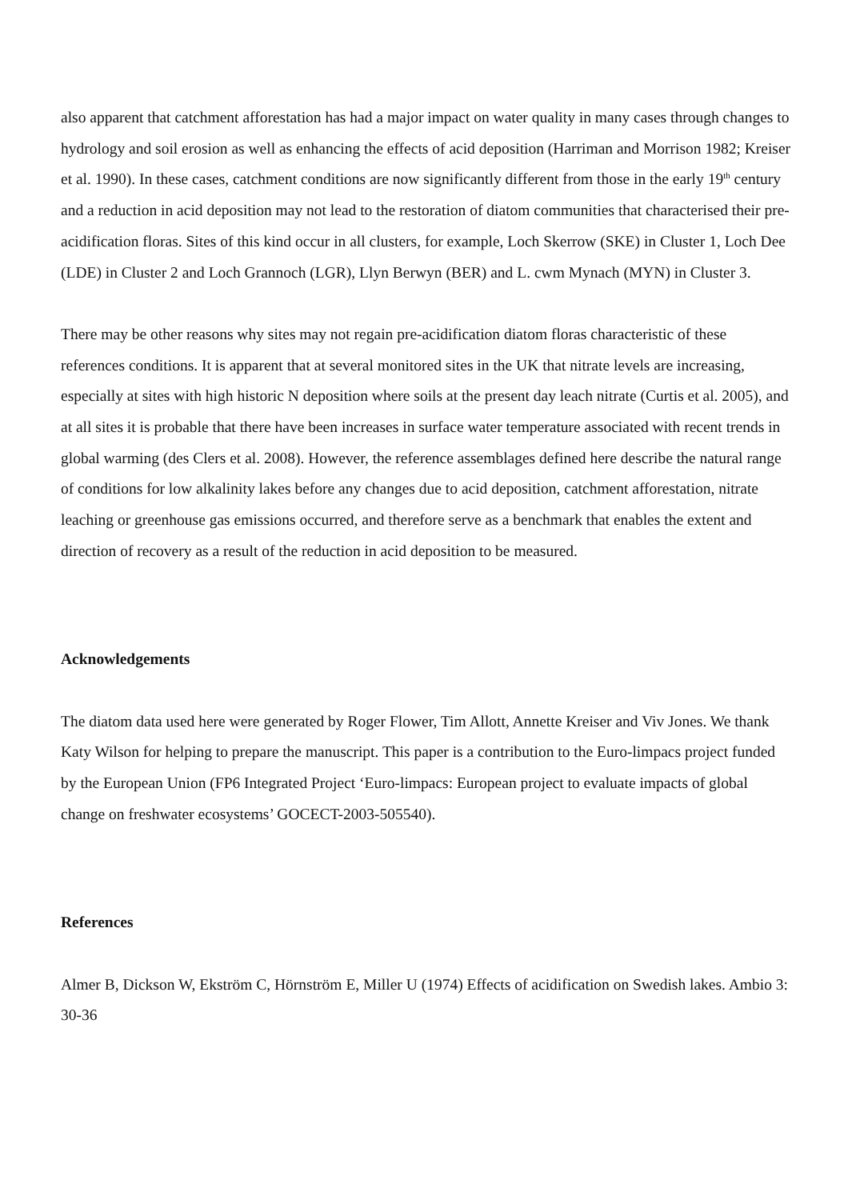also apparent that catchment afforestation has had a major impact on water quality in many cases through changes to hydrology and soil erosion as well as enhancing the effects of acid deposition (Harriman and Morrison 1982; Kreiser et al. 1990). In these cases, catchment conditions are now significantly different from those in the early 19<sup>th</sup> century and a reduction in acid deposition may not lead to the restoration of diatom communities that characterised their pre-acidification floras. Sites of this kind occur in all clusters, for example, Loch Skerrow (SKE) in Cluster 1, Loch Dee (LDE) in Cluster 2 and Loch Grannoch (LGR), Llyn Berwyn (BER) and L. cwm Mynach (MYN) in Cluster 3.
There may be other reasons why sites may not regain pre-acidification diatom floras characteristic of these references conditions. It is apparent that at several monitored sites in the UK that nitrate levels are increasing, especially at sites with high historic N deposition where soils at the present day leach nitrate (Curtis et al. 2005), and at all sites it is probable that there have been increases in surface water temperature associated with recent trends in global warming (des Clers et al. 2008). However, the reference assemblages defined here describe the natural range of conditions for low alkalinity lakes before any changes due to acid deposition, catchment afforestation, nitrate leaching or greenhouse gas emissions occurred, and therefore serve as a benchmark that enables the extent and direction of recovery as a result of the reduction in acid deposition to be measured.
Acknowledgements
The diatom data used here were generated by Roger Flower, Tim Allott, Annette Kreiser and Viv Jones. We thank Katy Wilson for helping to prepare the manuscript. This paper is a contribution to the Euro-limpacs project funded by the European Union (FP6 Integrated Project ‘Euro-limpacs: European project to evaluate impacts of global change on freshwater ecosystems’ GOCECT-2003-505540).
References
Almer B, Dickson W, Ekström C, Hörnström E, Miller U (1974) Effects of acidification on Swedish lakes. Ambio 3: 30-36